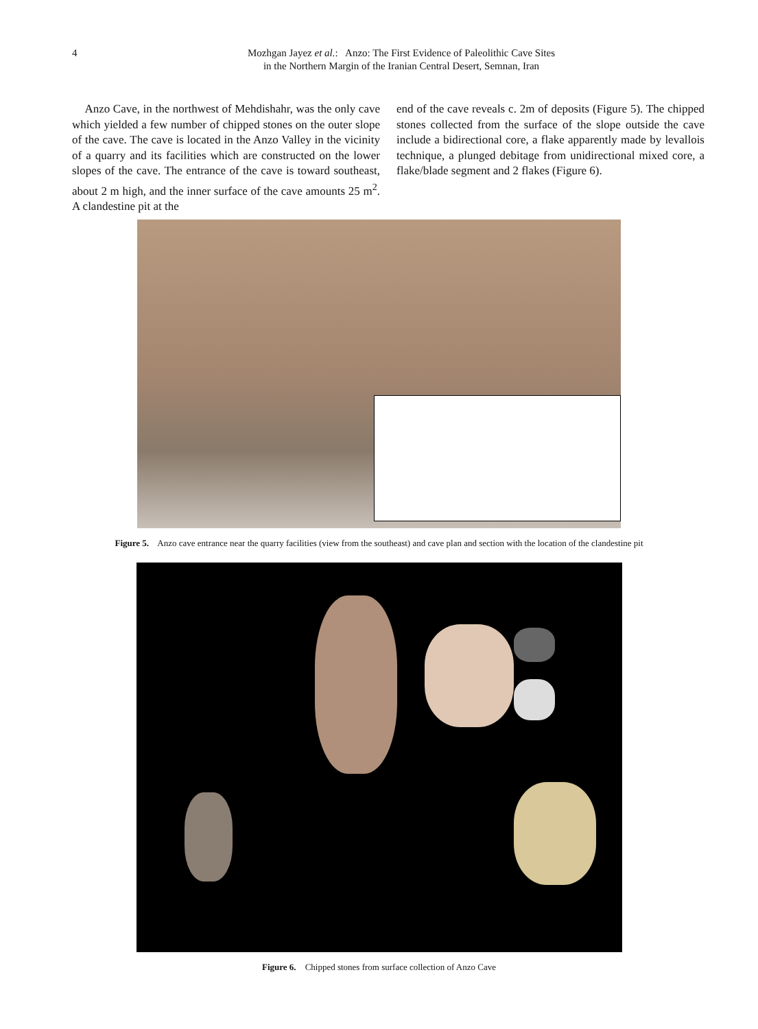4 Mozhgan Jayez et al.: Anzo: The First Evidence of Paleolithic Cave Sites
in the Northern Margin of the Iranian Central Desert, Semnan, Iran
Anzo Cave, in the northwest of Mehdishahr, was the only cave which yielded a few number of chipped stones on the outer slope of the cave. The cave is located in the Anzo Valley in the vicinity of a quarry and its facilities which are constructed on the lower slopes of the cave. The entrance of the cave is toward southeast, about 2 m high, and the inner surface of the cave amounts 25 m<sup>2</sup>. A clandestine pit at the
end of the cave reveals c. 2m of deposits (Figure 5). The chipped stones collected from the surface of the slope outside the cave include a bidirectional core, a flake apparently made by levallois technique, a plunged debitage from unidirectional mixed core, a flake/blade segment and 2 flakes (Figure 6).
Figure 5. Anzo cave entrance near the quarry facilities (view from the southeast) and cave plan and section with the location of the clandestine pit
Figure 6. Chipped stones from surface collection of Anzo Cave